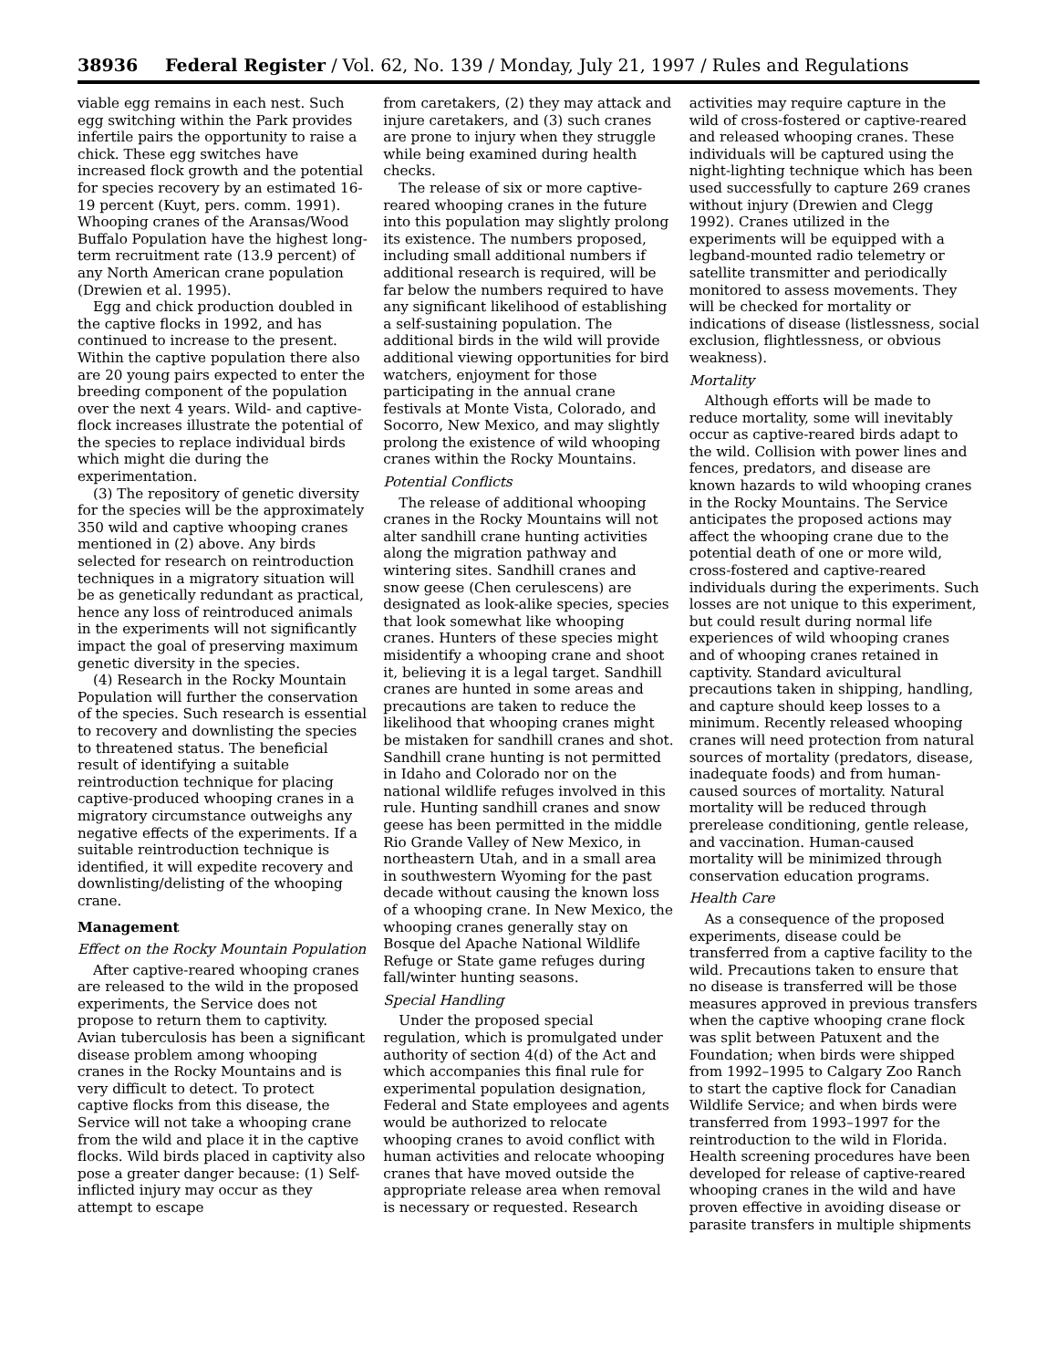38936 Federal Register / Vol. 62, No. 139 / Monday, July 21, 1997 / Rules and Regulations
viable egg remains in each nest. Such egg switching within the Park provides infertile pairs the opportunity to raise a chick. These egg switches have increased flock growth and the potential for species recovery by an estimated 16-19 percent (Kuyt, pers. comm. 1991). Whooping cranes of the Aransas/Wood Buffalo Population have the highest long-term recruitment rate (13.9 percent) of any North American crane population (Drewien et al. 1995).
Egg and chick production doubled in the captive flocks in 1992, and has continued to increase to the present. Within the captive population there also are 20 young pairs expected to enter the breeding component of the population over the next 4 years. Wild- and captive-flock increases illustrate the potential of the species to replace individual birds which might die during the experimentation.
(3) The repository of genetic diversity for the species will be the approximately 350 wild and captive whooping cranes mentioned in (2) above. Any birds selected for research on reintroduction techniques in a migratory situation will be as genetically redundant as practical, hence any loss of reintroduced animals in the experiments will not significantly impact the goal of preserving maximum genetic diversity in the species.
(4) Research in the Rocky Mountain Population will further the conservation of the species. Such research is essential to recovery and downlisting the species to threatened status. The beneficial result of identifying a suitable reintroduction technique for placing captive-produced whooping cranes in a migratory circumstance outweighs any negative effects of the experiments. If a suitable reintroduction technique is identified, it will expedite recovery and downlisting/delisting of the whooping crane.
Management
Effect on the Rocky Mountain Population
After captive-reared whooping cranes are released to the wild in the proposed experiments, the Service does not propose to return them to captivity. Avian tuberculosis has been a significant disease problem among whooping cranes in the Rocky Mountains and is very difficult to detect. To protect captive flocks from this disease, the Service will not take a whooping crane from the wild and place it in the captive flocks. Wild birds placed in captivity also pose a greater danger because: (1) Self-inflicted injury may occur as they attempt to escape
from caretakers, (2) they may attack and injure caretakers, and (3) such cranes are prone to injury when they struggle while being examined during health checks.
The release of six or more captive-reared whooping cranes in the future into this population may slightly prolong its existence. The numbers proposed, including small additional numbers if additional research is required, will be far below the numbers required to have any significant likelihood of establishing a self-sustaining population. The additional birds in the wild will provide additional viewing opportunities for bird watchers, enjoyment for those participating in the annual crane festivals at Monte Vista, Colorado, and Socorro, New Mexico, and may slightly prolong the existence of wild whooping cranes within the Rocky Mountains.
Potential Conflicts
The release of additional whooping cranes in the Rocky Mountains will not alter sandhill crane hunting activities along the migration pathway and wintering sites. Sandhill cranes and snow geese (Chen cerulescens) are designated as look-alike species, species that look somewhat like whooping cranes. Hunters of these species might misidentify a whooping crane and shoot it, believing it is a legal target. Sandhill cranes are hunted in some areas and precautions are taken to reduce the likelihood that whooping cranes might be mistaken for sandhill cranes and shot. Sandhill crane hunting is not permitted in Idaho and Colorado nor on the national wildlife refuges involved in this rule. Hunting sandhill cranes and snow geese has been permitted in the middle Rio Grande Valley of New Mexico, in northeastern Utah, and in a small area in southwestern Wyoming for the past decade without causing the known loss of a whooping crane. In New Mexico, the whooping cranes generally stay on Bosque del Apache National Wildlife Refuge or State game refuges during fall/winter hunting seasons.
Special Handling
Under the proposed special regulation, which is promulgated under authority of section 4(d) of the Act and which accompanies this final rule for experimental population designation, Federal and State employees and agents would be authorized to relocate whooping cranes to avoid conflict with human activities and relocate whooping cranes that have moved outside the appropriate release area when removal is necessary or requested. Research
activities may require capture in the wild of cross-fostered or captive-reared and released whooping cranes. These individuals will be captured using the night-lighting technique which has been used successfully to capture 269 cranes without injury (Drewien and Clegg 1992). Cranes utilized in the experiments will be equipped with a legband-mounted radio telemetry or satellite transmitter and periodically monitored to assess movements. They will be checked for mortality or indications of disease (listlessness, social exclusion, flightlessness, or obvious weakness).
Mortality
Although efforts will be made to reduce mortality, some will inevitably occur as captive-reared birds adapt to the wild. Collision with power lines and fences, predators, and disease are known hazards to wild whooping cranes in the Rocky Mountains. The Service anticipates the proposed actions may affect the whooping crane due to the potential death of one or more wild, cross-fostered and captive-reared individuals during the experiments. Such losses are not unique to this experiment, but could result during normal life experiences of wild whooping cranes and of whooping cranes retained in captivity. Standard avicultural precautions taken in shipping, handling, and capture should keep losses to a minimum. Recently released whooping cranes will need protection from natural sources of mortality (predators, disease, inadequate foods) and from human-caused sources of mortality. Natural mortality will be reduced through prerelease conditioning, gentle release, and vaccination. Human-caused mortality will be minimized through conservation education programs.
Health Care
As a consequence of the proposed experiments, disease could be transferred from a captive facility to the wild. Precautions taken to ensure that no disease is transferred will be those measures approved in previous transfers when the captive whooping crane flock was split between Patuxent and the Foundation; when birds were shipped from 1992–1995 to Calgary Zoo Ranch to start the captive flock for Canadian Wildlife Service; and when birds were transferred from 1993–1997 for the reintroduction to the wild in Florida. Health screening procedures have been developed for release of captive-reared whooping cranes in the wild and have proven effective in avoiding disease or parasite transfers in multiple shipments